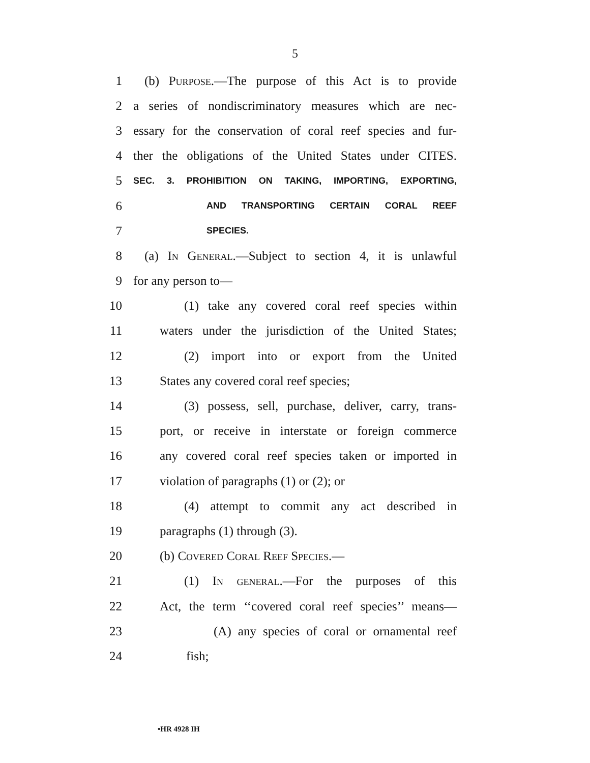5
1 (b) Purpose.—The purpose of this Act is to provide
2 a series of nondiscriminatory measures which are nec-
3 essary for the conservation of coral reef species and fur-
4 ther the obligations of the United States under CITES.
5 SEC. 3. PROHIBITION ON TAKING, IMPORTING, EXPORTING,
6 AND TRANSPORTING CERTAIN CORAL REEF
7 SPECIES.
8 (a) In General.—Subject to section 4, it is unlawful
9 for any person to—
10 (1) take any covered coral reef species within
11 waters under the jurisdiction of the United States;
12 (2) import into or export from the United
13 States any covered coral reef species;
14 (3) possess, sell, purchase, deliver, carry, trans-
15 port, or receive in interstate or foreign commerce
16 any covered coral reef species taken or imported in
17 violation of paragraphs (1) or (2); or
18 (4) attempt to commit any act described in
19 paragraphs (1) through (3).
20 (b) Covered Coral Reef Species.—
21 (1) In general.—For the purposes of this
22 Act, the term ‘‘covered coral reef species’’ means—
23 (A) any species of coral or ornamental reef
24 fish;
•HR 4928 IH